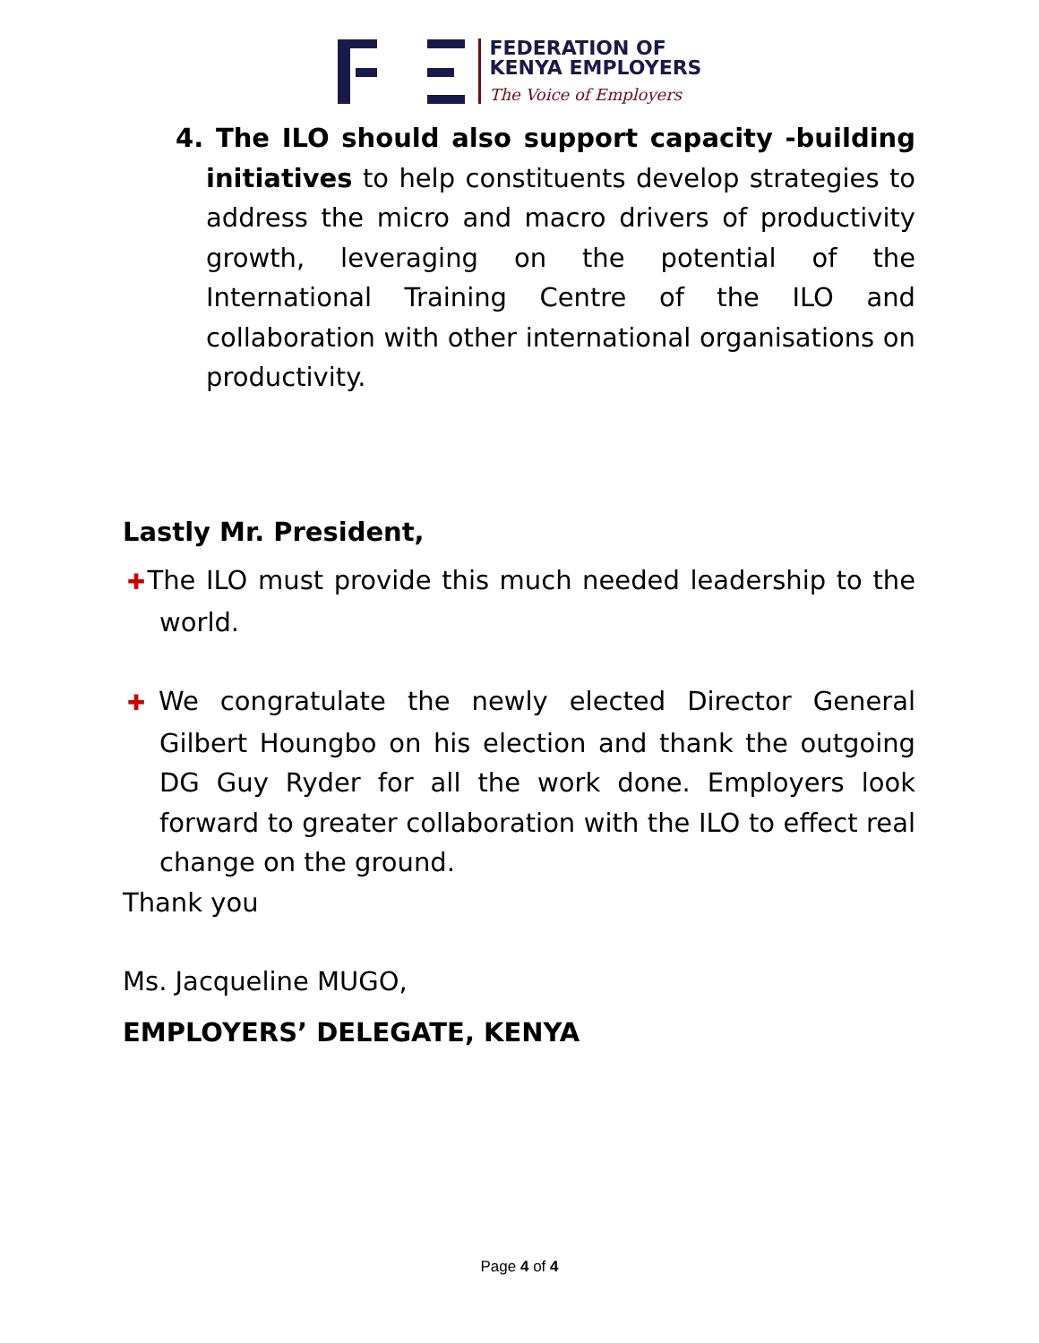FEDERATION OF
KENYA EMPLOYERS
The Voice of Employers
4. The ILO should also support capacity -building initiatives to help constituents develop strategies to address the micro and macro drivers of productivity growth, leveraging on the potential of the International Training Centre of the ILO and collaboration with other international organisations on productivity.
Lastly Mr. President,
✚The ILO must provide this much needed leadership to the world.
✚We congratulate the newly elected Director General Gilbert Houngbo on his election and thank the outgoing DG Guy Ryder for all the work done. Employers look forward to greater collaboration with the ILO to effect real change on the ground.
Thank you
Ms. Jacqueline MUGO,
EMPLOYERS’ DELEGATE, KENYA
Page 4 of 4